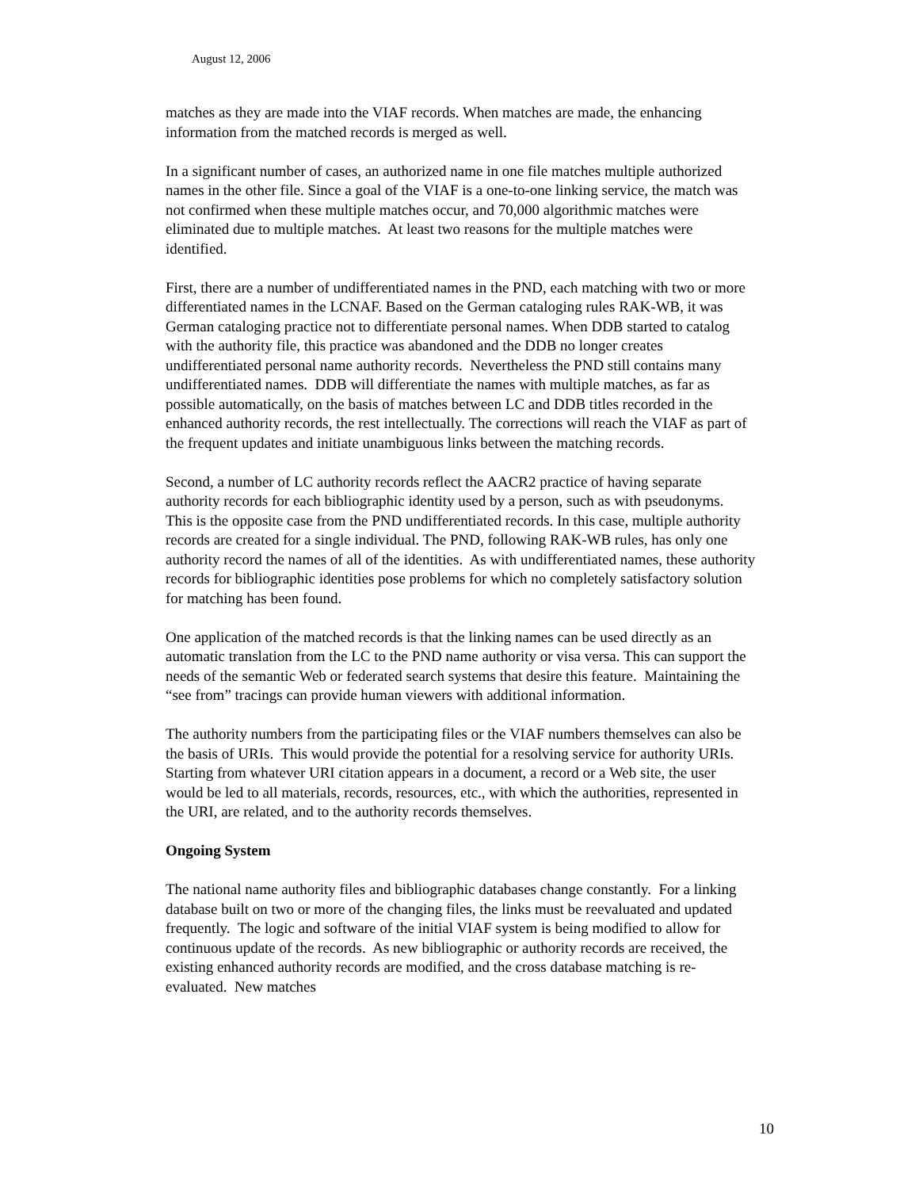August 12, 2006
matches as they are made into the VIAF records. When matches are made, the enhancing information from the matched records is merged as well.
In a significant number of cases, an authorized name in one file matches multiple authorized names in the other file. Since a goal of the VIAF is a one-to-one linking service, the match was not confirmed when these multiple matches occur, and 70,000 algorithmic matches were eliminated due to multiple matches. At least two reasons for the multiple matches were identified.
First, there are a number of undifferentiated names in the PND, each matching with two or more differentiated names in the LCNAF. Based on the German cataloging rules RAK-WB, it was German cataloging practice not to differentiate personal names. When DDB started to catalog with the authority file, this practice was abandoned and the DDB no longer creates undifferentiated personal name authority records. Nevertheless the PND still contains many undifferentiated names. DDB will differentiate the names with multiple matches, as far as possible automatically, on the basis of matches between LC and DDB titles recorded in the enhanced authority records, the rest intellectually. The corrections will reach the VIAF as part of the frequent updates and initiate unambiguous links between the matching records.
Second, a number of LC authority records reflect the AACR2 practice of having separate authority records for each bibliographic identity used by a person, such as with pseudonyms. This is the opposite case from the PND undifferentiated records. In this case, multiple authority records are created for a single individual. The PND, following RAK-WB rules, has only one authority record the names of all of the identities. As with undifferentiated names, these authority records for bibliographic identities pose problems for which no completely satisfactory solution for matching has been found.
One application of the matched records is that the linking names can be used directly as an automatic translation from the LC to the PND name authority or visa versa. This can support the needs of the semantic Web or federated search systems that desire this feature. Maintaining the “see from” tracings can provide human viewers with additional information.
The authority numbers from the participating files or the VIAF numbers themselves can also be the basis of URIs. This would provide the potential for a resolving service for authority URIs. Starting from whatever URI citation appears in a document, a record or a Web site, the user would be led to all materials, records, resources, etc., with which the authorities, represented in the URI, are related, and to the authority records themselves.
Ongoing System
The national name authority files and bibliographic databases change constantly. For a linking database built on two or more of the changing files, the links must be reevaluated and updated frequently. The logic and software of the initial VIAF system is being modified to allow for continuous update of the records. As new bibliographic or authority records are received, the existing enhanced authority records are modified, and the cross database matching is re-evaluated. New matches
10